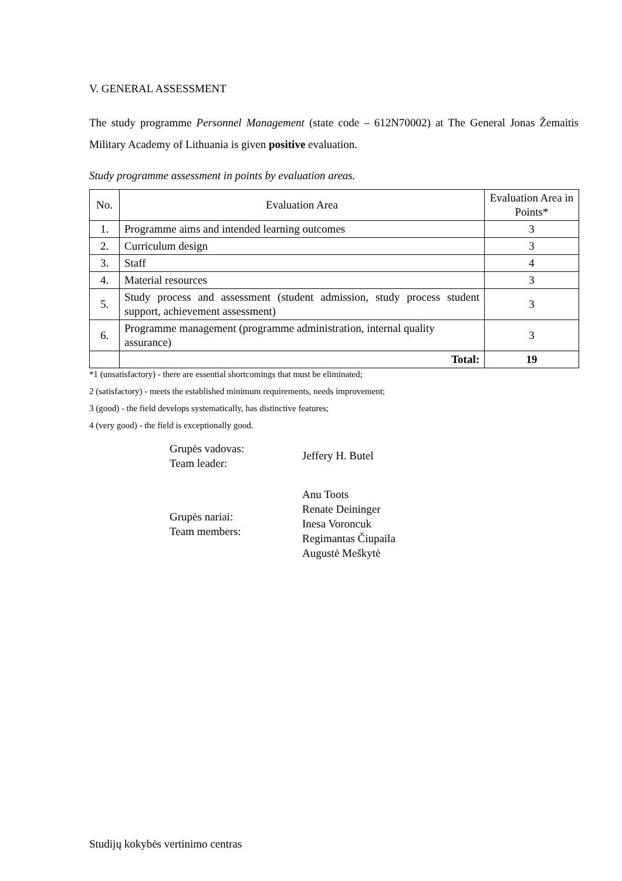V. GENERAL ASSESSMENT
The study programme Personnel Management (state code – 612N70002) at The General Jonas Žemaitis Military Academy of Lithuania is given positive evaluation.
Study programme assessment in points by evaluation areas.
| No. | Evaluation Area | Evaluation Area in Points* |
| --- | --- | --- |
| 1. | Programme aims and intended learning outcomes | 3 |
| 2. | Curriculum design | 3 |
| 3. | Staff | 4 |
| 4. | Material resources | 3 |
| 5. | Study process and assessment (student admission, study process student support, achievement assessment) | 3 |
| 6. | Programme management (programme administration, internal quality assurance) | 3 |
| | Total: | 19 |
*1 (unsatisfactory) - there are essential shortcomings that must be eliminated;
2 (satisfactory) - meets the established minimum requirements, needs improvement;
3 (good) - the field develops systematically, has distinctive features;
4 (very good) - the field is exceptionally good.
Grupės vadovas:
Team leader:
Jeffery H. Butel
Grupės nariai:
Team members:
Anu Toots
Renate Deininger
Inesa Voroncuk
Regimantas Čiupaila
Augustė Meškytė
Studijų kokybės vertinimo centras